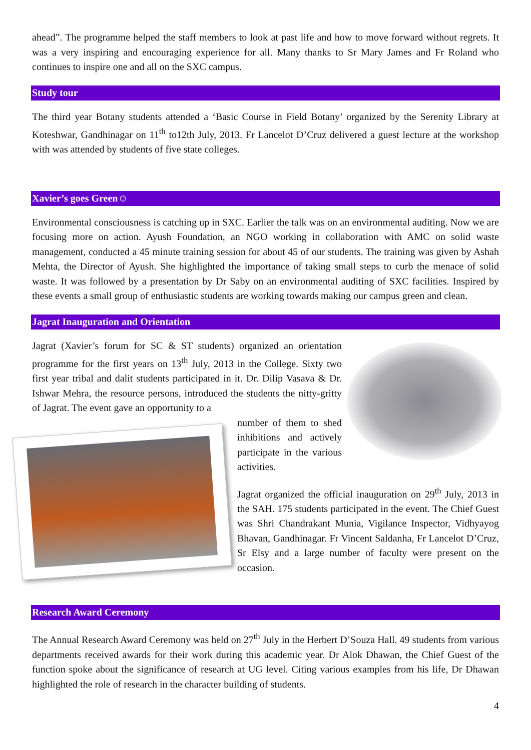ahead”. The programme helped the staff members to look at past life and how to move forward without regrets. It was a very inspiring and encouraging experience for all. Many thanks to Sr Mary James and Fr Roland who continues to inspire one and all on the SXC campus.
Study tour
The third year Botany students attended a ‘Basic Course in Field Botany’ organized by the Serenity Library at Koteshwar, Gandhinagar on 11<sup>th</sup> to12th July, 2013. Fr Lancelot D’Cruz delivered a guest lecture at the workshop with was attended by students of five state colleges.
Xavier’s goes Green☺
Environmental consciousness is catching up in SXC. Earlier the talk was on an environmental auditing. Now we are focusing more on action. Ayush Foundation, an NGO working in collaboration with AMC on solid waste management, conducted a 45 minute training session for about 45 of our students. The training was given by Ashah Mehta, the Director of Ayush. She highlighted the importance of taking small steps to curb the menace of solid waste. It was followed by a presentation by Dr Saby on an environmental auditing of SXC facilities. Inspired by these events a small group of enthusiastic students are working towards making our campus green and clean.
Jagrat Inauguration and Orientation
Jagrat (Xavier’s forum for SC & ST students) organized an orientation programme for the first years on 13<sup>th</sup> July, 2013 in the College. Sixty two first year tribal and dalit students participated in it. Dr. Dilip Vasava & Dr. Ishwar Mehra, the resource persons, introduced the students the nitty-gritty of Jagrat. The event gave an opportunity to a
number of them to shed inhibitions and actively participate in the various activities.
Jagrat organized the official inauguration on 29<sup>th</sup> July, 2013 in the SAH. 175 students participated in the event. The Chief Guest was Shri Chandrakant Munia, Vigilance Inspector, Vidhyayog Bhavan, Gandhinagar. Fr Vincent Saldanha, Fr Lancelot D’Cruz, Sr Elsy and a large number of faculty were present on the occasion.
Research Award Ceremony
The Annual Research Award Ceremony was held on 27<sup>th</sup> July in the Herbert D’Souza Hall. 49 students from various departments received awards for their work during this academic year. Dr Alok Dhawan, the Chief Guest of the function spoke about the significance of research at UG level. Citing various examples from his life, Dr Dhawan highlighted the role of research in the character building of students.
4